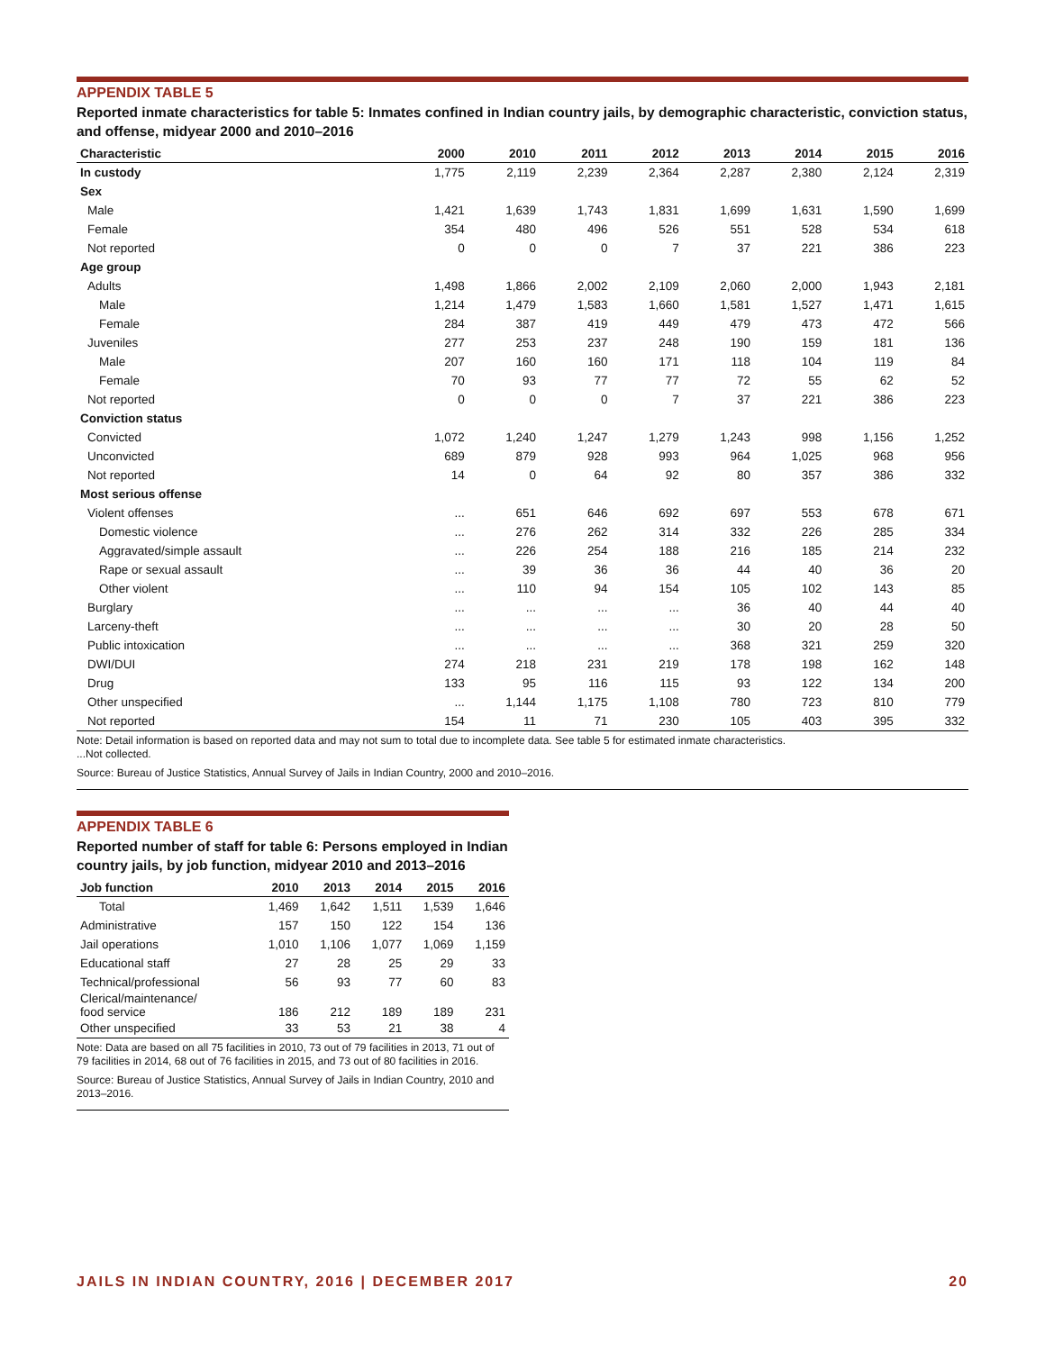APPENDIX TABLE 5
Reported inmate characteristics for table 5: Inmates confined in Indian country jails, by demographic characteristic, conviction status, and offense, midyear 2000 and 2010–2016
| Characteristic | 2000 | 2010 | 2011 | 2012 | 2013 | 2014 | 2015 | 2016 |
| --- | --- | --- | --- | --- | --- | --- | --- | --- |
| In custody | 1,775 | 2,119 | 2,239 | 2,364 | 2,287 | 2,380 | 2,124 | 2,319 |
| Sex | | | | | | | | |
| Male | 1,421 | 1,639 | 1,743 | 1,831 | 1,699 | 1,631 | 1,590 | 1,699 |
| Female | 354 | 480 | 496 | 526 | 551 | 528 | 534 | 618 |
| Not reported | 0 | 0 | 0 | 7 | 37 | 221 | 386 | 223 |
| Age group | | | | | | | | |
| Adults | 1,498 | 1,866 | 2,002 | 2,109 | 2,060 | 2,000 | 1,943 | 2,181 |
| Male | 1,214 | 1,479 | 1,583 | 1,660 | 1,581 | 1,527 | 1,471 | 1,615 |
| Female | 284 | 387 | 419 | 449 | 479 | 473 | 472 | 566 |
| Juveniles | 277 | 253 | 237 | 248 | 190 | 159 | 181 | 136 |
| Male | 207 | 160 | 160 | 171 | 118 | 104 | 119 | 84 |
| Female | 70 | 93 | 77 | 77 | 72 | 55 | 62 | 52 |
| Not reported | 0 | 0 | 0 | 7 | 37 | 221 | 386 | 223 |
| Conviction status | | | | | | | | |
| Convicted | 1,072 | 1,240 | 1,247 | 1,279 | 1,243 | 998 | 1,156 | 1,252 |
| Unconvicted | 689 | 879 | 928 | 993 | 964 | 1,025 | 968 | 956 |
| Not reported | 14 | 0 | 64 | 92 | 80 | 357 | 386 | 332 |
| Most serious offense | | | | | | | | |
| Violent offenses | ... | 651 | 646 | 692 | 697 | 553 | 678 | 671 |
| Domestic violence | ... | 276 | 262 | 314 | 332 | 226 | 285 | 334 |
| Aggravated/simple assault | ... | 226 | 254 | 188 | 216 | 185 | 214 | 232 |
| Rape or sexual assault | ... | 39 | 36 | 36 | 44 | 40 | 36 | 20 |
| Other violent | ... | 110 | 94 | 154 | 105 | 102 | 143 | 85 |
| Burglary | ... | ... | ... | ... | 36 | 40 | 44 | 40 |
| Larceny-theft | ... | ... | ... | ... | 30 | 20 | 28 | 50 |
| Public intoxication | ... | ... | ... | ... | 368 | 321 | 259 | 320 |
| DWI/DUI | 274 | 218 | 231 | 219 | 178 | 198 | 162 | 148 |
| Drug | 133 | 95 | 116 | 115 | 93 | 122 | 134 | 200 |
| Other unspecified | ... | 1,144 | 1,175 | 1,108 | 780 | 723 | 810 | 779 |
| Not reported | 154 | 11 | 71 | 230 | 105 | 403 | 395 | 332 |
Note: Detail information is based on reported data and may not sum to total due to incomplete data. See table 5 for estimated inmate characteristics.
...Not collected.
Source: Bureau of Justice Statistics, Annual Survey of Jails in Indian Country, 2000 and 2010–2016.
APPENDIX TABLE 6
Reported number of staff for table 6: Persons employed in Indian country jails, by job function, midyear 2010 and 2013–2016
| Job function | 2010 | 2013 | 2014 | 2015 | 2016 |
| --- | --- | --- | --- | --- | --- |
| Total | 1,469 | 1,642 | 1,511 | 1,539 | 1,646 |
| Administrative | 157 | 150 | 122 | 154 | 136 |
| Jail operations | 1,010 | 1,106 | 1,077 | 1,069 | 1,159 |
| Educational staff | 27 | 28 | 25 | 29 | 33 |
| Technical/professional | 56 | 93 | 77 | 60 | 83 |
| Clerical/maintenance/ food service | 186 | 212 | 189 | 189 | 231 |
| Other unspecified | 33 | 53 | 21 | 38 | 4 |
Note: Data are based on all 75 facilities in 2010, 73 out of 79 facilities in 2013, 71 out of 79 facilities in 2014, 68 out of 76 facilities in 2015, and 73 out of 80 facilities in 2016.
Source: Bureau of Justice Statistics, Annual Survey of Jails in Indian Country, 2010 and 2013–2016.
JAILS IN INDIAN COUNTRY, 2016 | DECEMBER 2017 20